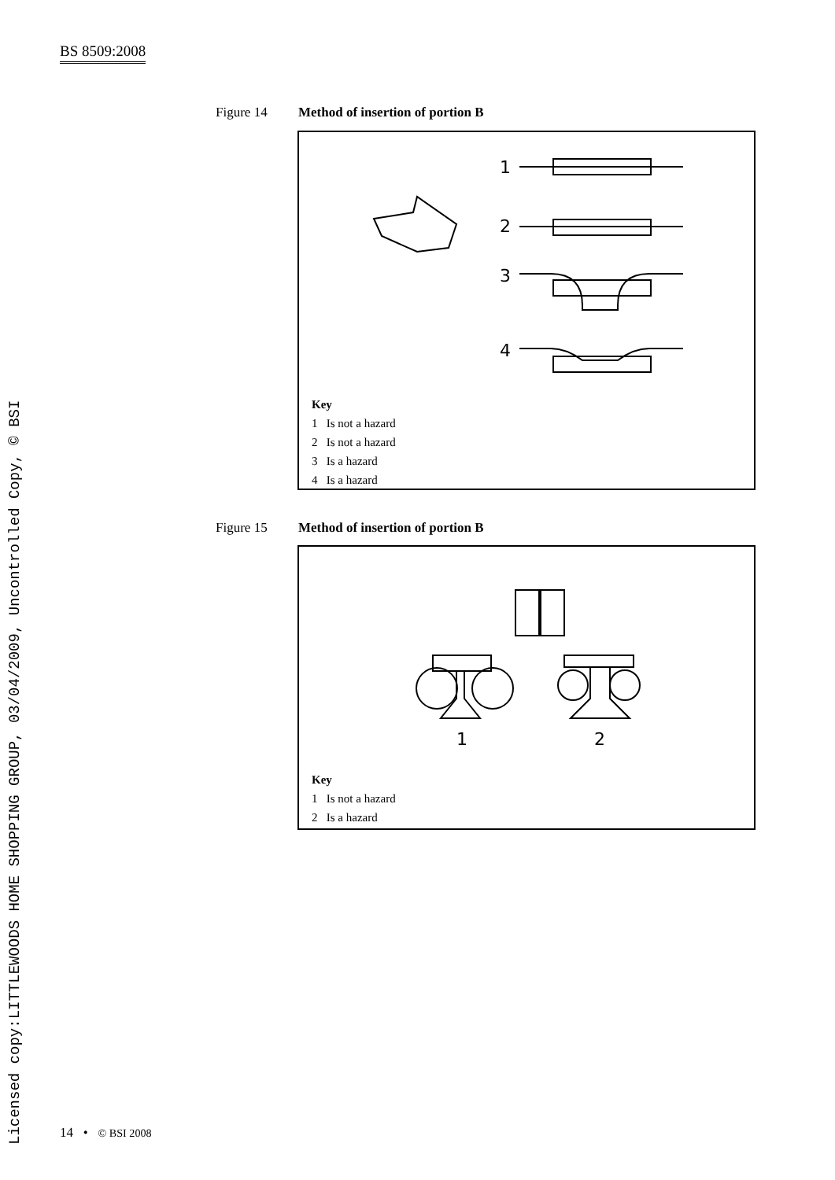BS 8509:2008
Licensed copy:LITTLEWOODS HOME SHOPPING GROUP, 03/04/2009, Uncontrolled Copy, © BSI
Figure 14 Method of insertion of portion B
1
2
3
4
Key
1 Is not a hazard
2 Is not a hazard
3 Is a hazard
4 Is a hazard
Figure 15 Method of insertion of portion B
1
2
Key
1 Is not a hazard
2 Is a hazard
14 • © BSI 2008